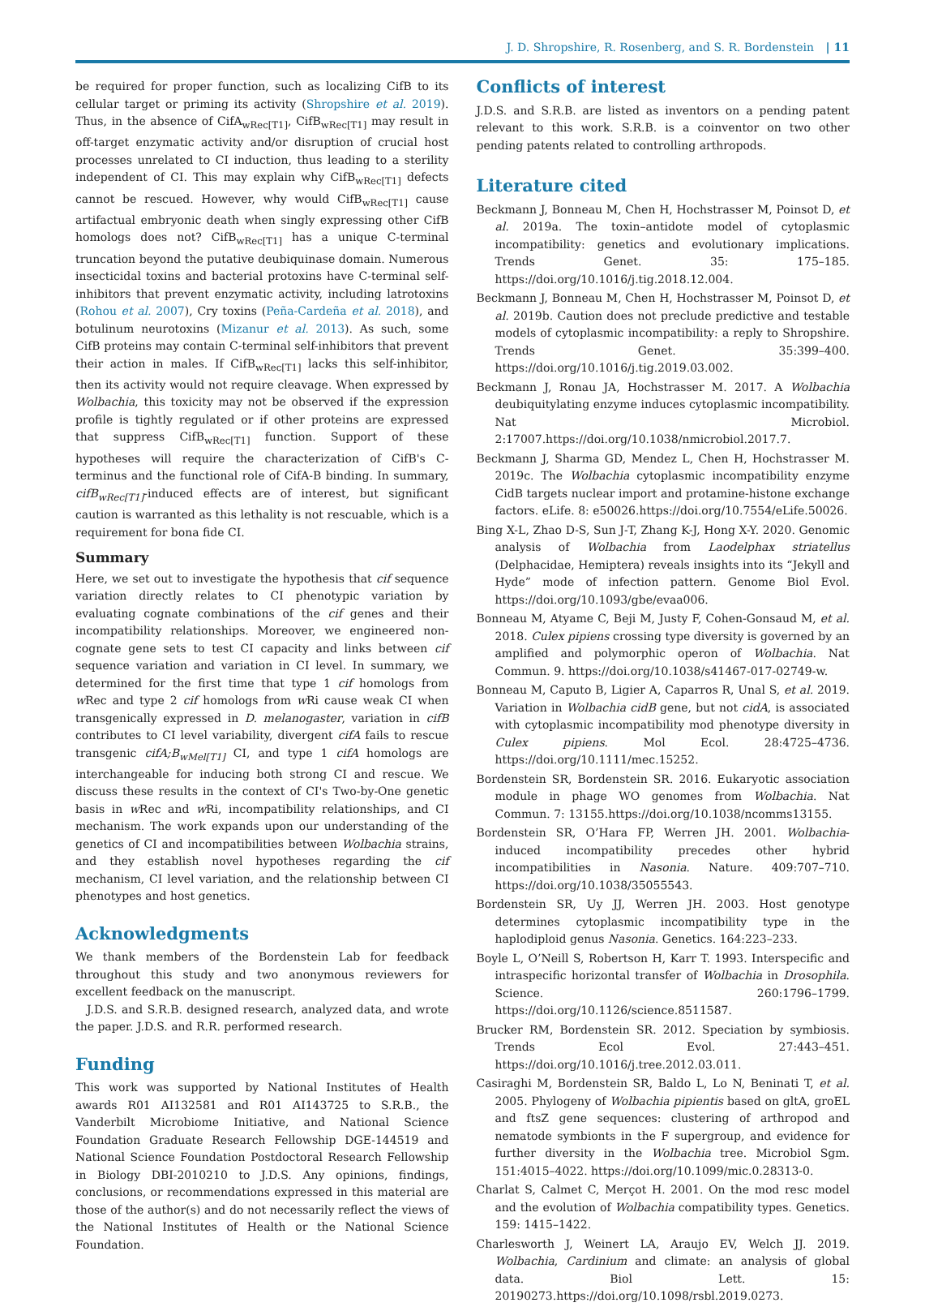J. D. Shropshire, R. Rosenberg, and S. R. Bordenstein | 11
be required for proper function, such as localizing CifB to its cellular target or priming its activity (Shropshire et al. 2019). Thus, in the absence of CifA<sub>wRec[T1]</sub>, CifB<sub>wRec[T1]</sub> may result in off-target enzymatic activity and/or disruption of crucial host processes unrelated to CI induction, thus leading to a sterility independent of CI. This may explain why CifB<sub>wRec[T1]</sub> defects cannot be rescued. However, why would CifB<sub>wRec[T1]</sub> cause artifactual embryonic death when singly expressing other CifB homologs does not? CifB<sub>wRec[T1]</sub> has a unique C-terminal truncation beyond the putative deubiquinase domain. Numerous insecticidal toxins and bacterial protoxins have C-terminal self-inhibitors that prevent enzymatic activity, including latrotoxins (Rohou et al. 2007), Cry toxins (Peña-Cardeña et al. 2018), and botulinum neurotoxins (Mizanur et al. 2013). As such, some CifB proteins may contain C-terminal self-inhibitors that prevent their action in males. If CifB<sub>wRec[T1]</sub> lacks this self-inhibitor, then its activity would not require cleavage. When expressed by Wolbachia, this toxicity may not be observed if the expression profile is tightly regulated or if other proteins are expressed that suppress CifB<sub>wRec[T1]</sub> function. Support of these hypotheses will require the characterization of CifB's C-terminus and the functional role of CifA-B binding. In summary, cifB<sub>wRec[T1]</sub>-induced effects are of interest, but significant caution is warranted as this lethality is not rescuable, which is a requirement for bona fide CI.
Summary
Here, we set out to investigate the hypothesis that cif sequence variation directly relates to CI phenotypic variation by evaluating cognate combinations of the cif genes and their incompatibility relationships. Moreover, we engineered non-cognate gene sets to test CI capacity and links between cif sequence variation and variation in CI level. In summary, we determined for the first time that type 1 cif homologs from w Rec and type 2 cif homologs from w Ri cause weak CI when transgenically expressed in D. melanogaster, variation in cifB contributes to CI level variability, divergent cifA fails to rescue transgenic cifA;B<sub>wMel[T1]</sub> CI, and type 1 cifA homologs are interchangeable for inducing both strong CI and rescue. We discuss these results in the context of CI's Two-by-One genetic basis in w Rec and w Ri, incompatibility relationships, and CI mechanism. The work expands upon our understanding of the genetics of CI and incompatibilities between Wolbachia strains, and they establish novel hypotheses regarding the cif mechanism, CI level variation, and the relationship between CI phenotypes and host genetics.
Acknowledgments
We thank members of the Bordenstein Lab for feedback throughout this study and two anonymous reviewers for excellent feedback on the manuscript.
J.D.S. and S.R.B. designed research, analyzed data, and wrote the paper. J.D.S. and R.R. performed research.
Funding
This work was supported by National Institutes of Health awards R01 AI132581 and R01 AI143725 to S.R.B., the Vanderbilt Microbiome Initiative, and National Science Foundation Graduate Research Fellowship DGE-144519 and National Science Foundation Postdoctoral Research Fellowship in Biology DBI-2010210 to J.D.S. Any opinions, findings, conclusions, or recommendations expressed in this material are those of the author(s) and do not necessarily reflect the views of the National Institutes of Health or the National Science Foundation.
Conflicts of interest
J.D.S. and S.R.B. are listed as inventors on a pending patent relevant to this work. S.R.B. is a coinventor on two other pending patents related to controlling arthropods.
Literature cited
Beckmann J, Bonneau M, Chen H, Hochstrasser M, Poinsot D, et al. 2019a. The toxin–antidote model of cytoplasmic incompatibility: genetics and evolutionary implications. Trends Genet. 35: 175–185. https://doi.org/10.1016/j.tig.2018.12.004.
Beckmann J, Bonneau M, Chen H, Hochstrasser M, Poinsot D, et al. 2019b. Caution does not preclude predictive and testable models of cytoplasmic incompatibility: a reply to Shropshire. Trends Genet. 35:399–400. https://doi.org/10.1016/j.tig.2019.03.002.
Beckmann J, Ronau JA, Hochstrasser M. 2017. A Wolbachia deubiquitylating enzyme induces cytoplasmic incompatibility. Nat Microbiol. 2:17007.https://doi.org/10.1038/nmicrobiol.2017.7.
Beckmann J, Sharma GD, Mendez L, Chen H, Hochstrasser M. 2019c. The Wolbachia cytoplasmic incompatibility enzyme CidB targets nuclear import and protamine-histone exchange factors. eLife. 8: e50026.https://doi.org/10.7554/eLife.50026.
Bing X-L, Zhao D-S, Sun J-T, Zhang K-J, Hong X-Y. 2020. Genomic analysis of Wolbachia from Laodelphax striatellus (Delphacidae, Hemiptera) reveals insights into its “Jekyll and Hyde” mode of infection pattern. Genome Biol Evol. https://doi.org/10.1093/gbe/evaa006.
Bonneau M, Atyame C, Beji M, Justy F, Cohen-Gonsaud M, et al. 2018. Culex pipiens crossing type diversity is governed by an amplified and polymorphic operon of Wolbachia. Nat Commun. 9. https://doi.org/10.1038/s41467-017-02749-w.
Bonneau M, Caputo B, Ligier A, Caparros R, Unal S, et al. 2019. Variation in Wolbachia cidB gene, but not cidA, is associated with cytoplasmic incompatibility mod phenotype diversity in Culex pipiens. Mol Ecol. 28:4725–4736. https://doi.org/10.1111/mec.15252.
Bordenstein SR, Bordenstein SR. 2016. Eukaryotic association module in phage WO genomes from Wolbachia. Nat Commun. 7: 13155.https://doi.org/10.1038/ncomms13155.
Bordenstein SR, O’Hara FP, Werren JH. 2001. Wolbachia-induced incompatibility precedes other hybrid incompatibilities in Nasonia. Nature. 409:707–710. https://doi.org/10.1038/35055543.
Bordenstein SR, Uy JJ, Werren JH. 2003. Host genotype determines cytoplasmic incompatibility type in the haplodiploid genus Nasonia. Genetics. 164:223–233.
Boyle L, O’Neill S, Robertson H, Karr T. 1993. Interspecific and intraspecific horizontal transfer of Wolbachia in Drosophila. Science. 260:1796–1799. https://doi.org/10.1126/science.8511587.
Brucker RM, Bordenstein SR. 2012. Speciation by symbiosis. Trends Ecol Evol. 27:443–451. https://doi.org/10.1016/j.tree.2012.03.011.
Casiraghi M, Bordenstein SR, Baldo L, Lo N, Beninati T, et al. 2005. Phylogeny of Wolbachia pipientis based on gltA, groEL and ftsZ gene sequences: clustering of arthropod and nematode symbionts in the F supergroup, and evidence for further diversity in the Wolbachia tree. Microbiol Sgm. 151:4015–4022. https://doi.org/10.1099/mic.0.28313-0.
Charlat S, Calmet C, Merçot H. 2001. On the mod resc model and the evolution of Wolbachia compatibility types. Genetics. 159: 1415–1422.
Charlesworth J, Weinert LA, Araujo EV, Welch JJ. 2019. Wolbachia, Cardinium and climate: an analysis of global data. Biol Lett. 15: 20190273.https://doi.org/10.1098/rsbl.2019.0273.